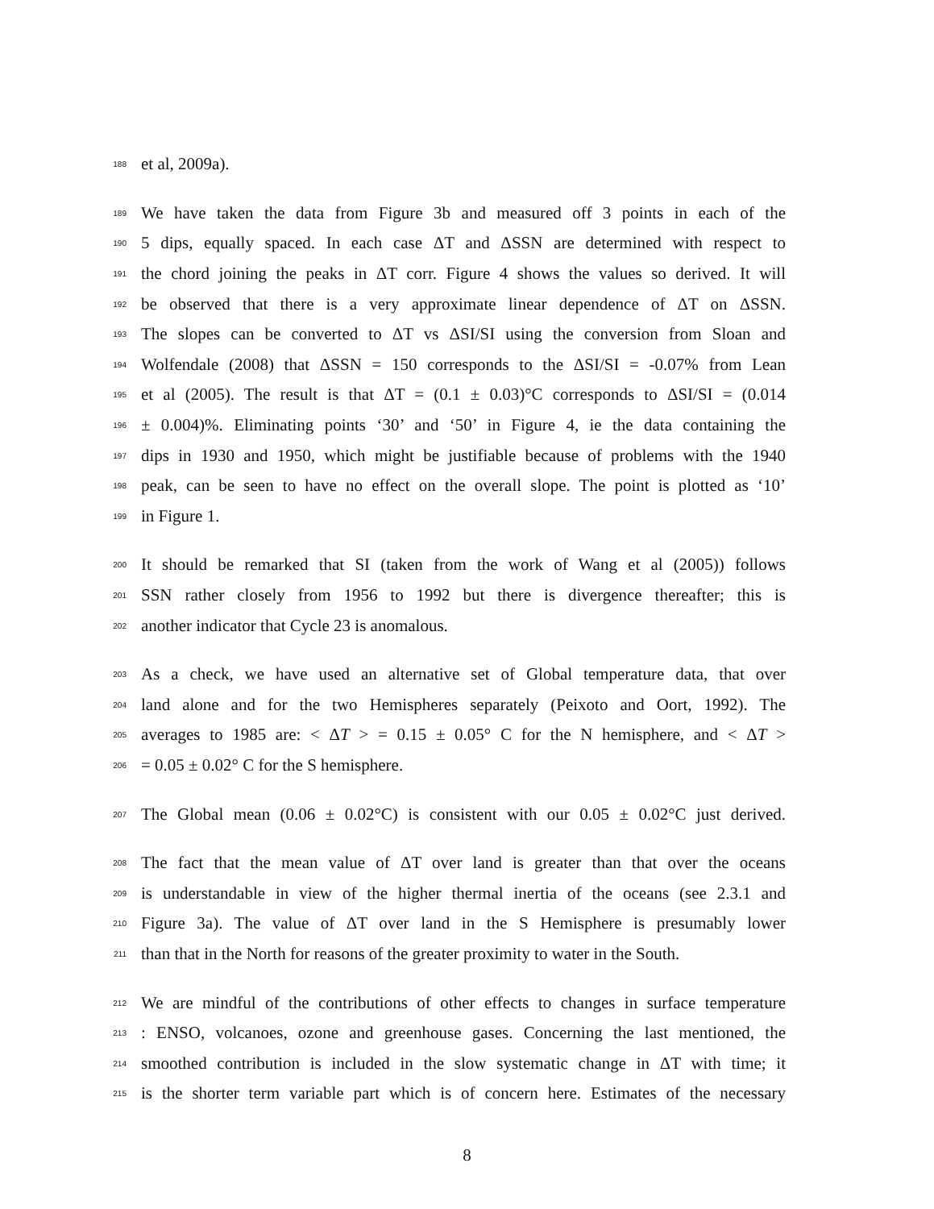188 et al, 2009a).
189 We have taken the data from Figure 3b and measured off 3 points in each of the
190 5 dips, equally spaced. In each case ΔT and ΔSSN are determined with respect to
191 the chord joining the peaks in ΔT corr. Figure 4 shows the values so derived. It will
192 be observed that there is a very approximate linear dependence of ΔT on ΔSSN.
193 The slopes can be converted to ΔT vs ΔSI/SI using the conversion from Sloan and
194 Wolfendale (2008) that ΔSSN = 150 corresponds to the ΔSI/SI = -0.07% from Lean
195 et al (2005). The result is that ΔT = (0.1 ± 0.03)°C corresponds to ΔSI/SI = (0.014
196 ± 0.004)%. Eliminating points ‘30’ and ‘50’ in Figure 4, ie the data containing the
197 dips in 1930 and 1950, which might be justifiable because of problems with the 1940
198 peak, can be seen to have no effect on the overall slope. The point is plotted as ‘10’
199 in Figure 1.
200 It should be remarked that SI (taken from the work of Wang et al (2005)) follows
201 SSN rather closely from 1956 to 1992 but there is divergence thereafter; this is
202 another indicator that Cycle 23 is anomalous.
203 As a check, we have used an alternative set of Global temperature data, that over
204 land alone and for the two Hemispheres separately (Peixoto and Oort, 1992). The
205 averages to 1985 are: < ΔT > = 0.15 ± 0.05° C for the N hemisphere, and < ΔT >
206 = 0.05 ± 0.02° C for the S hemisphere.
207 The Global mean (0.06 ± 0.02°C) is consistent with our 0.05 ± 0.02°C just derived.
208 The fact that the mean value of ΔT over land is greater than that over the oceans
209 is understandable in view of the higher thermal inertia of the oceans (see 2.3.1 and
210 Figure 3a). The value of ΔT over land in the S Hemisphere is presumably lower
211 than that in the North for reasons of the greater proximity to water in the South.
212 We are mindful of the contributions of other effects to changes in surface temperature
213: ENSO, volcanoes, ozone and greenhouse gases. Concerning the last mentioned, the
214 smoothed contribution is included in the slow systematic change in ΔT with time; it
215 is the shorter term variable part which is of concern here. Estimates of the necessary
8